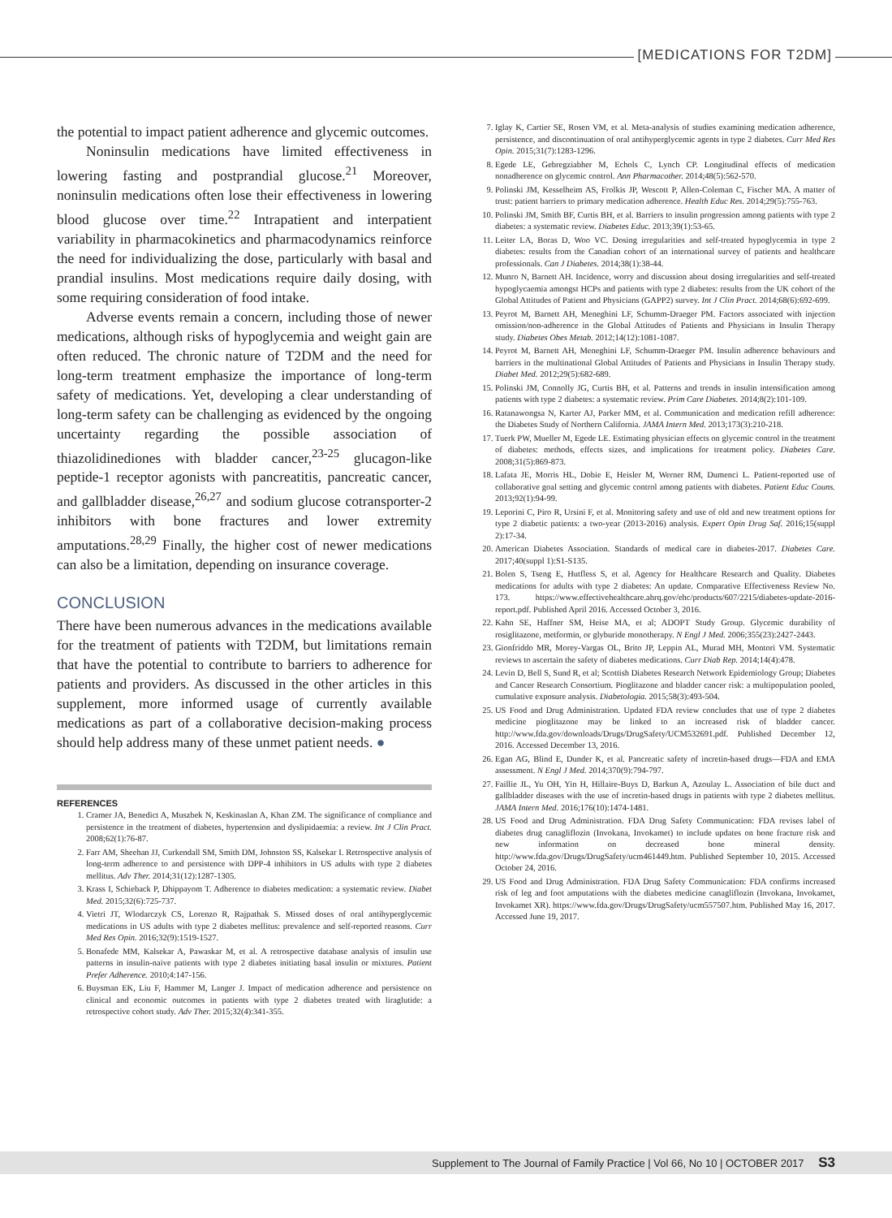[MEDICATIONS FOR T2DM]
the potential to impact patient adherence and glycemic outcomes.
Noninsulin medications have limited effectiveness in lowering fasting and postprandial glucose.<sup>21</sup> Moreover, noninsulin medications often lose their effectiveness in lowering blood glucose over time.<sup>22</sup> Intrapatient and interpatient variability in pharmacokinetics and pharmacodynamics reinforce the need for individualizing the dose, particularly with basal and prandial insulins. Most medications require daily dosing, with some requiring consideration of food intake.
Adverse events remain a concern, including those of newer medications, although risks of hypoglycemia and weight gain are often reduced. The chronic nature of T2DM and the need for long-term treatment emphasize the importance of long-term safety of medications. Yet, developing a clear understanding of long-term safety can be challenging as evidenced by the ongoing uncertainty regarding the possible association of thiazolidinediones with bladder cancer,<sup>23-25</sup> glucagon-like peptide-1 receptor agonists with pancreatitis, pancreatic cancer, and gallbladder disease,<sup>26,27</sup> and sodium glucose cotransporter-2 inhibitors with bone fractures and lower extremity amputations.<sup>28,29</sup> Finally, the higher cost of newer medications can also be a limitation, depending on insurance coverage.
CONCLUSION
There have been numerous advances in the medications available for the treatment of patients with T2DM, but limitations remain that have the potential to contribute to barriers to adherence for patients and providers. As discussed in the other articles in this supplement, more informed usage of currently available medications as part of a collaborative decision-making process should help address many of these unmet patient needs. ●
REFERENCES
1. Cramer JA, Benedict A, Muszbek N, Keskinaslan A, Khan ZM. The significance of compliance and persistence in the treatment of diabetes, hypertension and dyslipidaemia: a review. Int J Clin Pract. 2008;62(1):76-87.
2. Farr AM, Sheehan JJ, Curkendall SM, Smith DM, Johnston SS, Kalsekar I. Retrospective analysis of long-term adherence to and persistence with DPP-4 inhibitors in US adults with type 2 diabetes mellitus. Adv Ther. 2014;31(12):1287-1305.
3. Krass I, Schieback P, Dhippayom T. Adherence to diabetes medication: a systematic review. Diabet Med. 2015;32(6):725-737.
4. Vietri JT, Wlodarczyk CS, Lorenzo R, Rajpathak S. Missed doses of oral antihyperglycemic medications in US adults with type 2 diabetes mellitus: prevalence and self-reported reasons. Curr Med Res Opin. 2016;32(9):1519-1527.
5. Bonafede MM, Kalsekar A, Pawaskar M, et al. A retrospective database analysis of insulin use patterns in insulin-naive patients with type 2 diabetes initiating basal insulin or mixtures. Patient Prefer Adherence. 2010;4:147-156.
6. Buysman EK, Liu F, Hammer M, Langer J. Impact of medication adherence and persistence on clinical and economic outcomes in patients with type 2 diabetes treated with liraglutide: a retrospective cohort study. Adv Ther. 2015;32(4):341-355.
7. Iglay K, Cartier SE, Rosen VM, et al. Meta-analysis of studies examining medication adherence, persistence, and discontinuation of oral antihyperglycemic agents in type 2 diabetes. Curr Med Res Opin. 2015;31(7):1283-1296.
8. Egede LE, Gebregziabher M, Echols C, Lynch CP. Longitudinal effects of medication nonadherence on glycemic control. Ann Pharmacother. 2014;48(5):562-570.
9. Polinski JM, Kesselheim AS, Frolkis JP, Wescott P, Allen-Coleman C, Fischer MA. A matter of trust: patient barriers to primary medication adherence. Health Educ Res. 2014;29(5):755-763.
10. Polinski JM, Smith BF, Curtis BH, et al. Barriers to insulin progression among patients with type 2 diabetes: a systematic review. Diabetes Educ. 2013;39(1):53-65.
11. Leiter LA, Boras D, Woo VC. Dosing irregularities and self-treated hypoglycemia in type 2 diabetes: results from the Canadian cohort of an international survey of patients and healthcare professionals. Can J Diabetes. 2014;38(1):38-44.
12. Munro N, Barnett AH. Incidence, worry and discussion about dosing irregularities and self-treated hypoglycaemia amongst HCPs and patients with type 2 diabetes: results from the UK cohort of the Global Attitudes of Patient and Physicians (GAPP2) survey. Int J Clin Pract. 2014;68(6):692-699.
13. Peyrot M, Barnett AH, Meneghini LF, Schumm-Draeger PM. Factors associated with injection omission/non-adherence in the Global Attitudes of Patients and Physicians in Insulin Therapy study. Diabetes Obes Metab. 2012;14(12):1081-1087.
14. Peyrot M, Barnett AH, Meneghini LF, Schumm-Draeger PM. Insulin adherence behaviours and barriers in the multinational Global Attitudes of Patients and Physicians in Insulin Therapy study. Diabet Med. 2012;29(5):682-689.
15. Polinski JM, Connolly JG, Curtis BH, et al. Patterns and trends in insulin intensification among patients with type 2 diabetes: a systematic review. Prim Care Diabetes. 2014;8(2):101-109.
16. Ratanawongsa N, Karter AJ, Parker MM, et al. Communication and medication refill adherence: the Diabetes Study of Northern California. JAMA Intern Med. 2013;173(3):210-218.
17. Tuerk PW, Mueller M, Egede LE. Estimating physician effects on glycemic control in the treatment of diabetes: methods, effects sizes, and implications for treatment policy. Diabetes Care. 2008;31(5):869-873.
18. Lafata JE, Morris HL, Dobie E, Heisler M, Werner RM, Dumenci L. Patient-reported use of collaborative goal setting and glycemic control among patients with diabetes. Patient Educ Couns. 2013;92(1):94-99.
19. Leporini C, Piro R, Ursini F, et al. Monitoring safety and use of old and new treatment options for type 2 diabetic patients: a two-year (2013-2016) analysis. Expert Opin Drug Saf. 2016;15(suppl 2):17-34.
20. American Diabetes Association. Standards of medical care in diabetes-2017. Diabetes Care. 2017;40(suppl 1):S1-S135.
21. Bolen S, Tseng E, Hutfless S, et al. Agency for Healthcare Research and Quality. Diabetes medications for adults with type 2 diabetes: An update. Comparative Effectiveness Review No. 173. https://www.effectivehealthcare.ahrq.gov/ehc/products/607/2215/diabetes-update-2016-report.pdf. Published April 2016. Accessed October 3, 2016.
22. Kahn SE, Haffner SM, Heise MA, et al; ADOPT Study Group. Glycemic durability of rosiglitazone, metformin, or glyburide monotherapy. N Engl J Med. 2006;355(23):2427-2443.
23. Gionfriddo MR, Morey-Vargas OL, Brito JP, Leppin AL, Murad MH, Montori VM. Systematic reviews to ascertain the safety of diabetes medications. Curr Diab Rep. 2014;14(4):478.
24. Levin D, Bell S, Sund R, et al; Scottish Diabetes Research Network Epidemiology Group; Diabetes and Cancer Research Consortium. Pioglitazone and bladder cancer risk: a multipopulation pooled, cumulative exposure analysis. Diabetologia. 2015;58(3):493-504.
25. US Food and Drug Administration. Updated FDA review concludes that use of type 2 diabetes medicine pioglitazone may be linked to an increased risk of bladder cancer. http://www.fda.gov/downloads/Drugs/DrugSafety/UCM532691.pdf. Published December 12, 2016. Accessed December 13, 2016.
26. Egan AG, Blind E, Dunder K, et al. Pancreatic safety of incretin-based drugs—FDA and EMA assessment. N Engl J Med. 2014;370(9):794-797.
27. Faillie JL, Yu OH, Yin H, Hillaire-Buys D, Barkun A, Azoulay L. Association of bile duct and gallbladder diseases with the use of incretin-based drugs in patients with type 2 diabetes mellitus. JAMA Intern Med. 2016;176(10):1474-1481.
28. US Food and Drug Administration. FDA Drug Safety Communication: FDA revises label of diabetes drug canagliflozin (Invokana, Invokamet) to include updates on bone fracture risk and new information on decreased bone mineral density. http://www.fda.gov/Drugs/DrugSafety/ucm461449.htm. Published September 10, 2015. Accessed October 24, 2016.
29. US Food and Drug Administration. FDA Drug Safety Communication: FDA confirms increased risk of leg and foot amputations with the diabetes medicine canagliflozin (Invokana, Invokamet, Invokamet XR). https://www.fda.gov/Drugs/DrugSafety/ucm557507.htm. Published May 16, 2017. Accessed June 19, 2017.
Supplement to The Journal of Family Practice | Vol 66, No 10 | OCTOBER 2017 S3